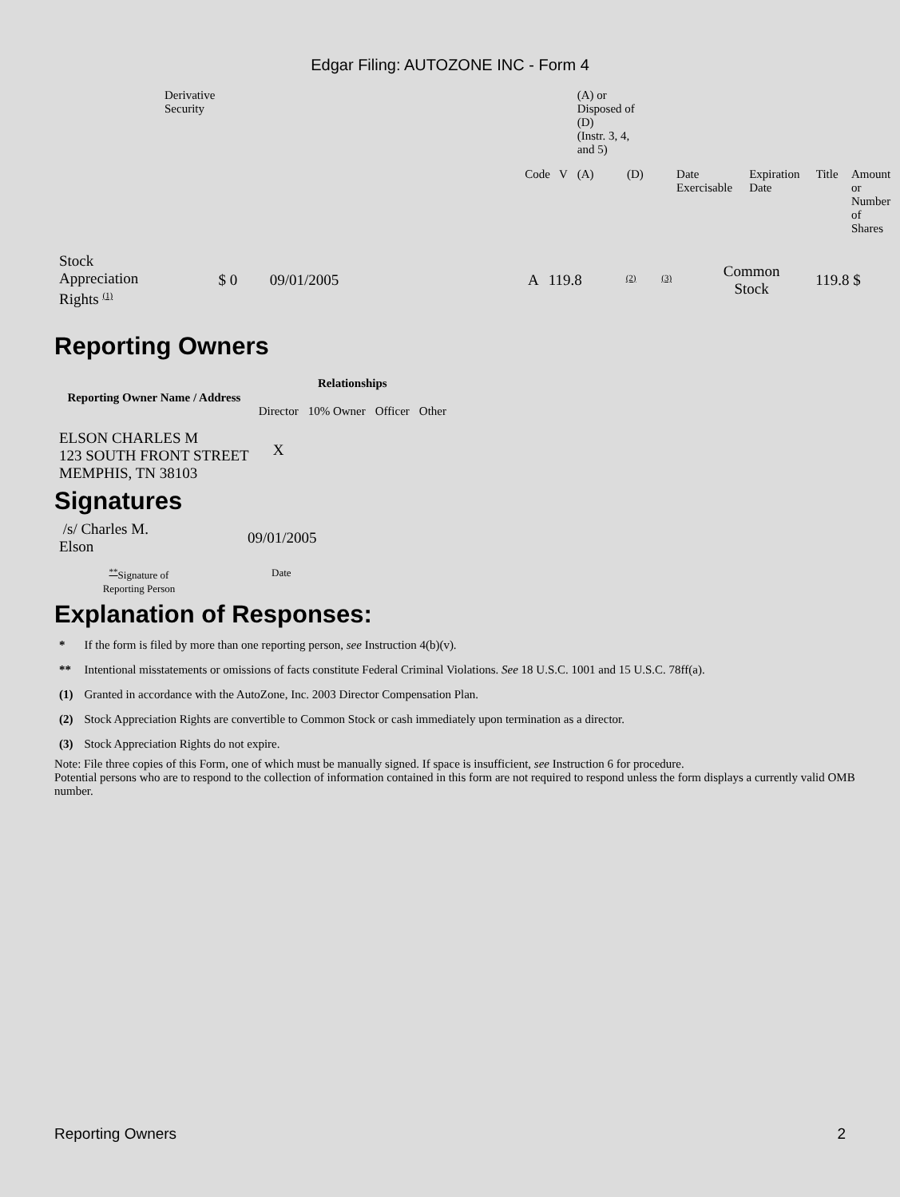Edgar Filing: AUTOZONE INC - Form 4
| | Derivative Security | | | (A) or Disposed of (D) (Instr. 3, 4, and 5) | | | | | |
| | | | Code V | (A) | (D) | Date Exercisable | Expiration Date | Title | Amount or Number of Shares |
| Stock Appreciation Rights <sup>(1)</sup> | $ 0 | 09/01/2005 | A | 119.8 | <sup>(2)</sup> | <sup>(3)</sup> | Common Stock | 119.8 $ |
Reporting Owners
| Reporting Owner Name / Address | Relationships | | | |
| --- | --- | --- | --- | --- |
| | Director | 10% Owner | Officer | Other |
| ELSON CHARLES M 123 SOUTH FRONT STREET MEMPHIS, TN 38103 | X | | | |
Signatures
| /s/ Charles M. Elson | 09/01/2005 |
| <sup>**</sup> Signature of Reporting Person | Date |
Explanation of Responses:
| * | If the form is filed by more than one reporting person, see Instruction 4(b)(v). |
| ** | Intentional misstatements or omissions of facts constitute Federal Criminal Violations. See 18 U.S.C. 1001 and 15 U.S.C. 78ff(a). |
| (1) | Granted in accordance with the AutoZone, Inc. 2003 Director Compensation Plan. |
| (2) | Stock Appreciation Rights are convertible to Common Stock or cash immediately upon termination as a director. |
| (3) | Stock Appreciation Rights do not expire. |
Note: File three copies of this Form, one of which must be manually signed. If space is insufficient, see Instruction 6 for procedure.
Potential persons who are to respond to the collection of information contained in this form are not required to respond unless the form displays a currently valid OMB number.
Reporting Owners 2